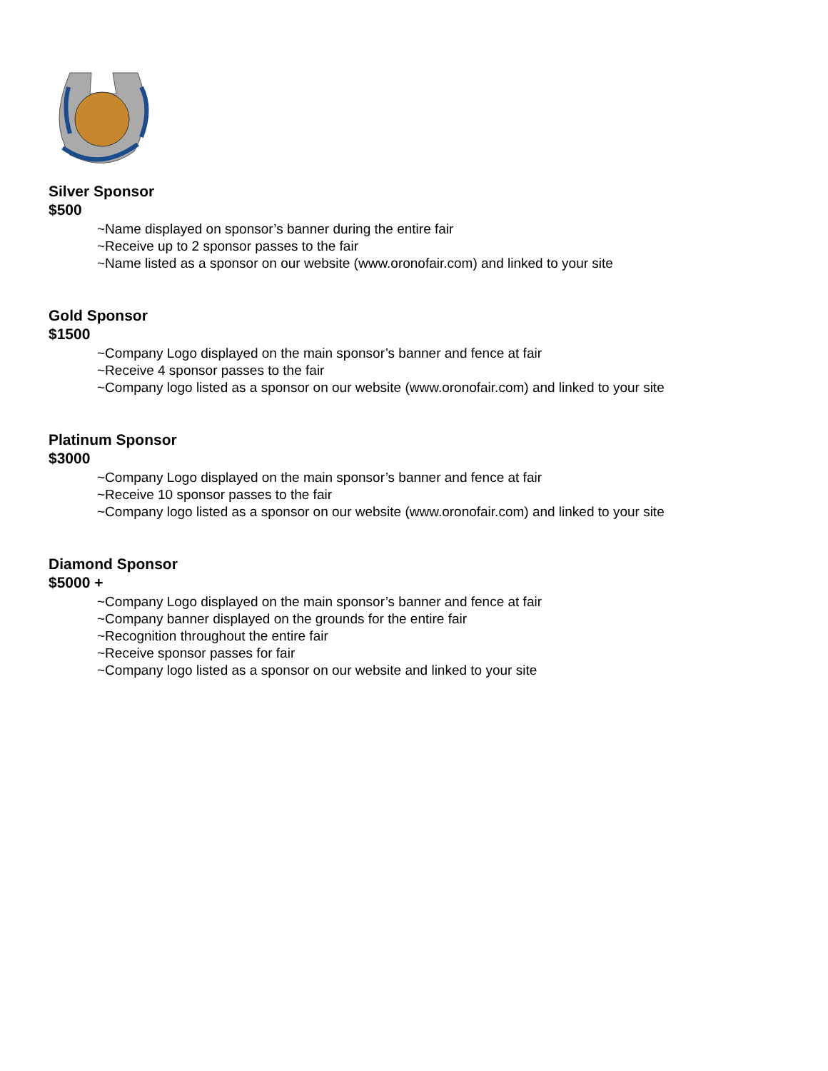Silver Sponsor
$500
~Name displayed on sponsor’s banner during the entire fair
~Receive up to 2 sponsor passes to the fair
~Name listed as a sponsor on our website (www.oronofair.com) and linked to your site
Gold Sponsor
$1500
~Company Logo displayed on the main sponsor’s banner and fence at fair
~Receive 4 sponsor passes to the fair
~Company logo listed as a sponsor on our website (www.oronofair.com) and linked to your site
Platinum Sponsor
$3000
~Company Logo displayed on the main sponsor’s banner and fence at fair
~Receive 10 sponsor passes to the fair
~Company logo listed as a sponsor on our website (www.oronofair.com) and linked to your site
Diamond Sponsor
$5000 +
~Company Logo displayed on the main sponsor’s banner and fence at fair
~Company banner displayed on the grounds for the entire fair
~Recognition throughout the entire fair
~Receive sponsor passes for fair
~Company logo listed as a sponsor on our website and linked to your site